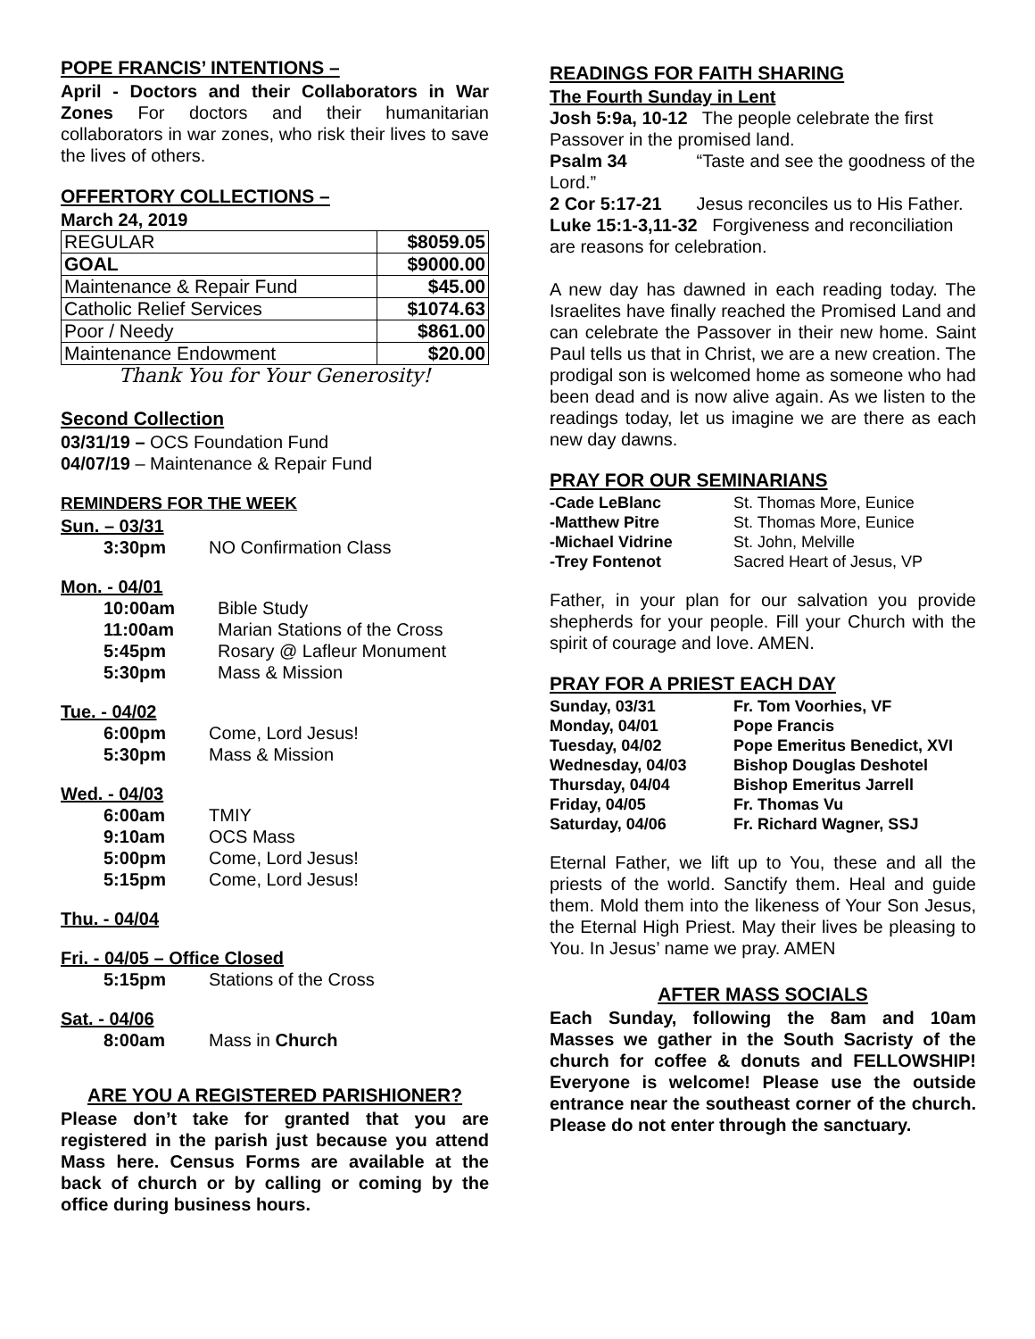POPE FRANCIS’ INTENTIONS –
April - Doctors and their Collaborators in War Zones For doctors and their humanitarian collaborators in war zones, who risk their lives to save the lives of others.
OFFERTORY COLLECTIONS –
March 24, 2019
| REGULAR | $8059.05 |
| GOAL | $9000.00 |
| Maintenance & Repair Fund | $45.00 |
| Catholic Relief Services | $1074.63 |
| Poor / Needy | $861.00 |
| Maintenance Endowment | $20.00 |
Thank You for Your Generosity!
Second Collection
03/31/19 – OCS Foundation Fund
04/07/19 – Maintenance & Repair Fund
REMINDERS FOR THE WEEK
Sun. – 03/31
| 3:30pm | NO Confirmation Class |
Mon. - 04/01
| 10:00am | Bible Study |
| 11:00am | Marian Stations of the Cross |
| 5:45pm | Rosary @ Lafleur Monument |
| 5:30pm | Mass & Mission |
Tue. - 04/02
| 6:00pm | Come, Lord Jesus! |
| 5:30pm | Mass & Mission |
Wed. - 04/03
| 6:00am | TMIY |
| 9:10am | OCS Mass |
| 5:00pm | Come, Lord Jesus! |
| 5:15pm | Come, Lord Jesus! |
Thu. - 04/04
Fri. - 04/05 – Office Closed
| 5:15pm | Stations of the Cross |
Sat. - 04/06
| 8:00am | Mass in Church |
ARE YOU A REGISTERED PARISHIONER?
Please don’t take for granted that you are registered in the parish just because you attend Mass here. Census Forms are available at the back of church or by calling or coming by the office during business hours.
READINGS FOR FAITH SHARING
The Fourth Sunday in Lent
Josh 5:9a, 10-12 The people celebrate the first Passover in the promised land.
Psalm 34 “Taste and see the goodness of the Lord.”
2 Cor 5:17-21 Jesus reconciles us to His Father.
Luke 15:1-3,11-32 Forgiveness and reconciliation are reasons for celebration.
A new day has dawned in each reading today. The Israelites have finally reached the Promised Land and can celebrate the Passover in their new home. Saint Paul tells us that in Christ, we are a new creation. The prodigal son is welcomed home as someone who had been dead and is now alive again. As we listen to the readings today, let us imagine we are there as each new day dawns.
PRAY FOR OUR SEMINARIANS
| -Cade LeBlanc | St. Thomas More, Eunice |
| -Matthew Pitre | St. Thomas More, Eunice |
| -Michael Vidrine | St. John, Melville |
| -Trey Fontenot | Sacred Heart of Jesus, VP |
Father, in your plan for our salvation you provide shepherds for your people. Fill your Church with the spirit of courage and love. AMEN.
PRAY FOR A PRIEST EACH DAY
| Sunday, 03/31 | Fr. Tom Voorhies, VF |
| Monday, 04/01 | Pope Francis |
| Tuesday, 04/02 | Pope Emeritus Benedict, XVI |
| Wednesday, 04/03 | Bishop Douglas Deshotel |
| Thursday, 04/04 | Bishop Emeritus Jarrell |
| Friday, 04/05 | Fr. Thomas Vu |
| Saturday, 04/06 | Fr. Richard Wagner, SSJ |
Eternal Father, we lift up to You, these and all the priests of the world. Sanctify them. Heal and guide them. Mold them into the likeness of Your Son Jesus, the Eternal High Priest. May their lives be pleasing to You. In Jesus’ name we pray. AMEN
AFTER MASS SOCIALS
Each Sunday, following the 8am and 10am Masses we gather in the South Sacristy of the church for coffee & donuts and FELLOWSHIP! Everyone is welcome! Please use the outside entrance near the southeast corner of the church. Please do not enter through the sanctuary.